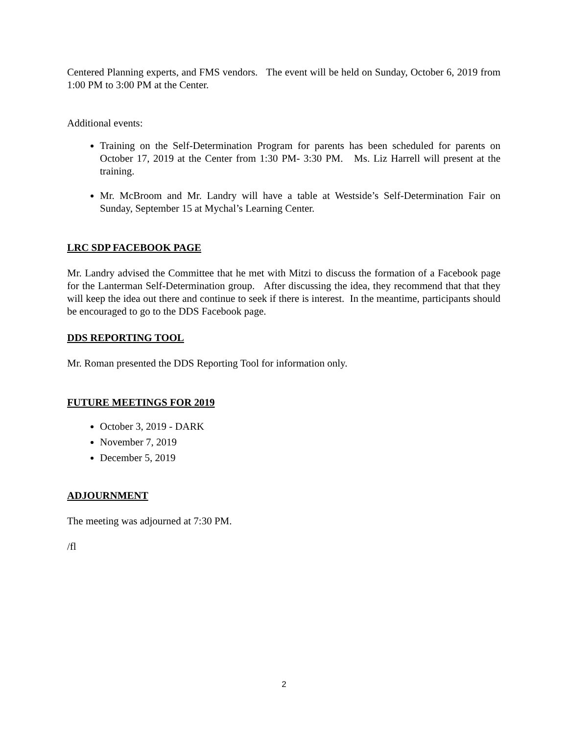Centered Planning experts, and FMS vendors. The event will be held on Sunday, October 6, 2019 from 1:00 PM to 3:00 PM at the Center.
Additional events:
Training on the Self-Determination Program for parents has been scheduled for parents on October 17, 2019 at the Center from 1:30 PM- 3:30 PM. Ms. Liz Harrell will present at the training.
Mr. McBroom and Mr. Landry will have a table at Westside’s Self-Determination Fair on Sunday, September 15 at Mychal’s Learning Center.
LRC SDP FACEBOOK PAGE
Mr. Landry advised the Committee that he met with Mitzi to discuss the formation of a Facebook page for the Lanterman Self-Determination group. After discussing the idea, they recommend that that they will keep the idea out there and continue to seek if there is interest. In the meantime, participants should be encouraged to go to the DDS Facebook page.
DDS REPORTING TOOL
Mr. Roman presented the DDS Reporting Tool for information only.
FUTURE MEETINGS FOR 2019
October 3, 2019 - DARK
November 7, 2019
December 5, 2019
ADJOURNMENT
The meeting was adjourned at 7:30 PM.
/fl
2